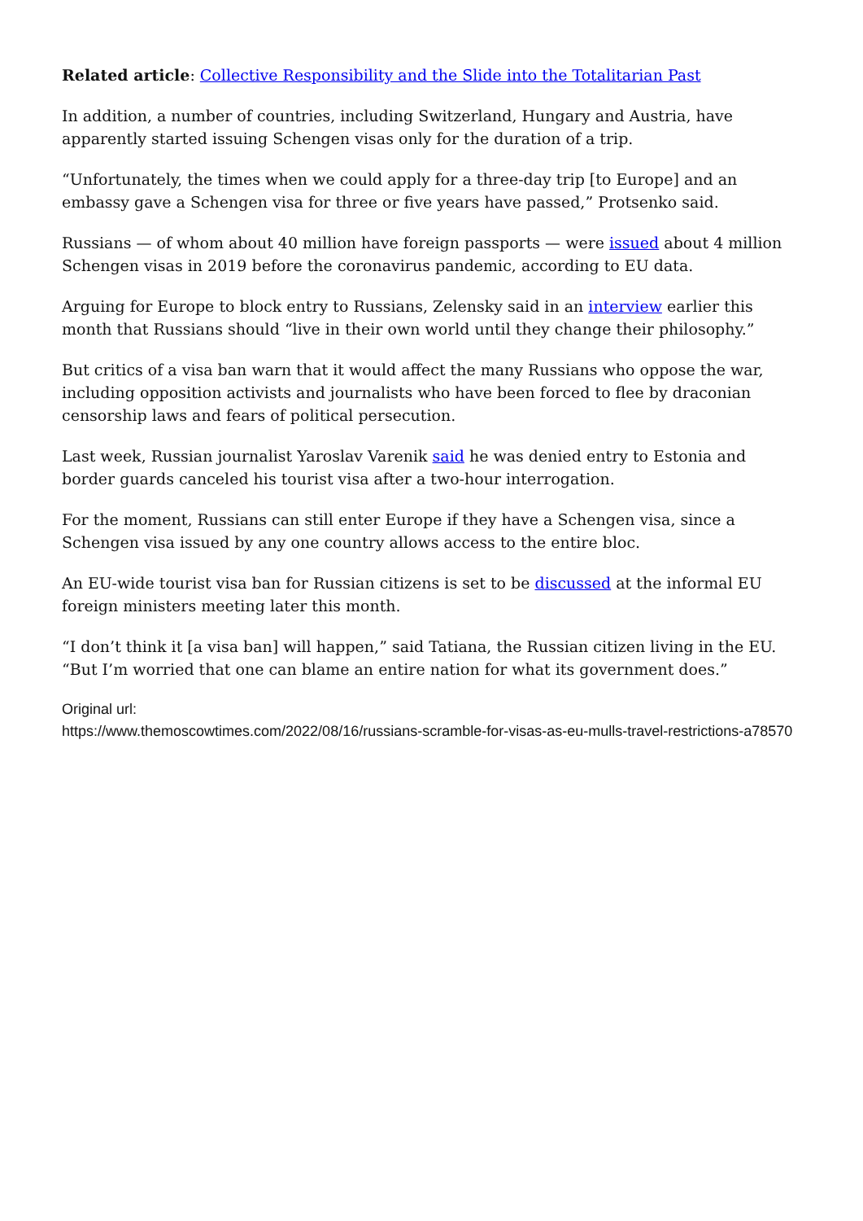Related article: Collective Responsibility and the Slide into the Totalitarian Past
In addition, a number of countries, including Switzerland, Hungary and Austria, have apparently started issuing Schengen visas only for the duration of a trip.
“Unfortunately, the times when we could apply for a three-day trip [to Europe] and an embassy gave a Schengen visa for three or five years have passed,” Protsenko said.
Russians — of whom about 40 million have foreign passports — were issued about 4 million Schengen visas in 2019 before the coronavirus pandemic, according to EU data.
Arguing for Europe to block entry to Russians, Zelensky said in an interview earlier this month that Russians should “live in their own world until they change their philosophy.”
But critics of a visa ban warn that it would affect the many Russians who oppose the war, including opposition activists and journalists who have been forced to flee by draconian censorship laws and fears of political persecution.
Last week, Russian journalist Yaroslav Varenik said he was denied entry to Estonia and border guards canceled his tourist visa after a two-hour interrogation.
For the moment, Russians can still enter Europe if they have a Schengen visa, since a Schengen visa issued by any one country allows access to the entire bloc.
An EU-wide tourist visa ban for Russian citizens is set to be discussed at the informal EU foreign ministers meeting later this month.
“I don’t think it [a visa ban] will happen,” said Tatiana, the Russian citizen living in the EU. “But I’m worried that one can blame an entire nation for what its government does.”
Original url:
https://www.themoscowtimes.com/2022/08/16/russians-scramble-for-visas-as-eu-mulls-travel-restrictions-a78570